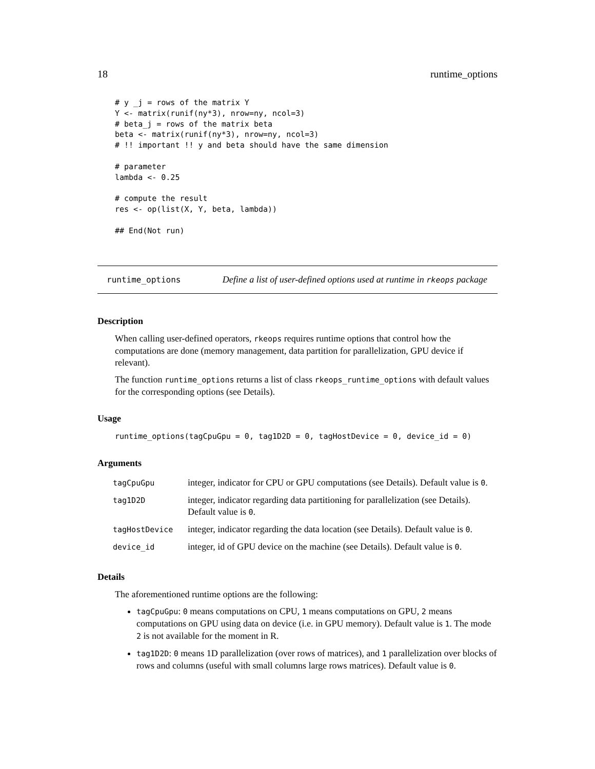18 runtime_options
# y _j = rows of the matrix Y
Y <- matrix(runif(ny*3), nrow=ny, ncol=3)
# beta_j = rows of the matrix beta
beta <- matrix(runif(ny*3), nrow=ny, ncol=3)
# !! important !! y and beta should have the same dimension

# parameter
lambda <- 0.25

# compute the result
res <- op(list(X, Y, beta, lambda))

## End(Not run)
runtime_options Define a list of user-defined options used at runtime in rkeops package
Description
When calling user-defined operators, rkeops requires runtime options that control how the computations are done (memory management, data partition for parallelization, GPU device if relevant).
The function runtime_options returns a list of class rkeops_runtime_options with default values for the corresponding options (see Details).
Usage
runtime_options(tagCpuGpu = 0, tag1D2D = 0, tagHostDevice = 0, device_id = 0)
Arguments
| tagCpuGpu | integer, indicator for CPU or GPU computations (see Details). Default value is 0 . |
| tag1D2D | integer, indicator regarding data partitioning for parallelization (see Details). Default value is 0 . |
| tagHostDevice | integer, indicator regarding the data location (see Details). Default value is 0 . |
| device_id | integer, id of GPU device on the machine (see Details). Default value is 0 . |
Details
The aforementioned runtime options are the following:
tagCpuGpu: 0 means computations on CPU, 1 means computations on GPU, 2 means computations on GPU using data on device (i.e. in GPU memory). Default value is 1. The mode 2 is not available for the moment in R.
tag1D2D: 0 means 1D parallelization (over rows of matrices), and 1 parallelization over blocks of rows and columns (useful with small columns large rows matrices). Default value is 0.